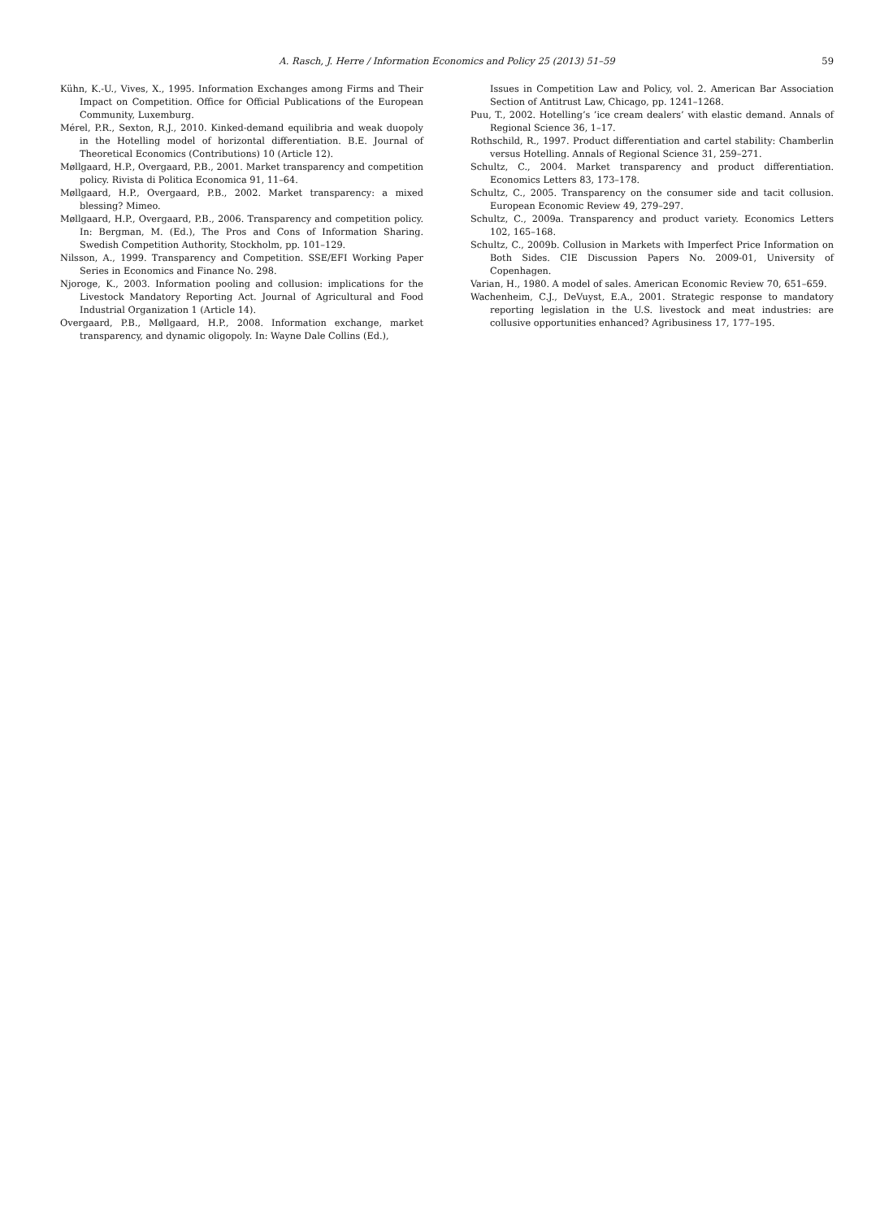A. Rasch, J. Herre / Information Economics and Policy 25 (2013) 51–59 59
Kühn, K.-U., Vives, X., 1995. Information Exchanges among Firms and Their Impact on Competition. Office for Official Publications of the European Community, Luxemburg.
Mérel, P.R., Sexton, R.J., 2010. Kinked-demand equilibria and weak duopoly in the Hotelling model of horizontal differentiation. B.E. Journal of Theoretical Economics (Contributions) 10 (Article 12).
Møllgaard, H.P., Overgaard, P.B., 2001. Market transparency and competition policy. Rivista di Politica Economica 91, 11–64.
Møllgaard, H.P., Overgaard, P.B., 2002. Market transparency: a mixed blessing? Mimeo.
Møllgaard, H.P., Overgaard, P.B., 2006. Transparency and competition policy. In: Bergman, M. (Ed.), The Pros and Cons of Information Sharing. Swedish Competition Authority, Stockholm, pp. 101–129.
Nilsson, A., 1999. Transparency and Competition. SSE/EFI Working Paper Series in Economics and Finance No. 298.
Njoroge, K., 2003. Information pooling and collusion: implications for the Livestock Mandatory Reporting Act. Journal of Agricultural and Food Industrial Organization 1 (Article 14).
Overgaard, P.B., Møllgaard, H.P., 2008. Information exchange, market transparency, and dynamic oligopoly. In: Wayne Dale Collins (Ed.),
Issues in Competition Law and Policy, vol. 2. American Bar Association Section of Antitrust Law, Chicago, pp. 1241–1268.
Puu, T., 2002. Hotelling’s ’ice cream dealers’ with elastic demand. Annals of Regional Science 36, 1–17.
Rothschild, R., 1997. Product differentiation and cartel stability: Chamberlin versus Hotelling. Annals of Regional Science 31, 259–271.
Schultz, C., 2004. Market transparency and product differentiation. Economics Letters 83, 173–178.
Schultz, C., 2005. Transparency on the consumer side and tacit collusion. European Economic Review 49, 279–297.
Schultz, C., 2009a. Transparency and product variety. Economics Letters 102, 165–168.
Schultz, C., 2009b. Collusion in Markets with Imperfect Price Information on Both Sides. CIE Discussion Papers No. 2009-01, University of Copenhagen.
Varian, H., 1980. A model of sales. American Economic Review 70, 651–659.
Wachenheim, C.J., DeVuyst, E.A., 2001. Strategic response to mandatory reporting legislation in the U.S. livestock and meat industries: are collusive opportunities enhanced? Agribusiness 17, 177–195.